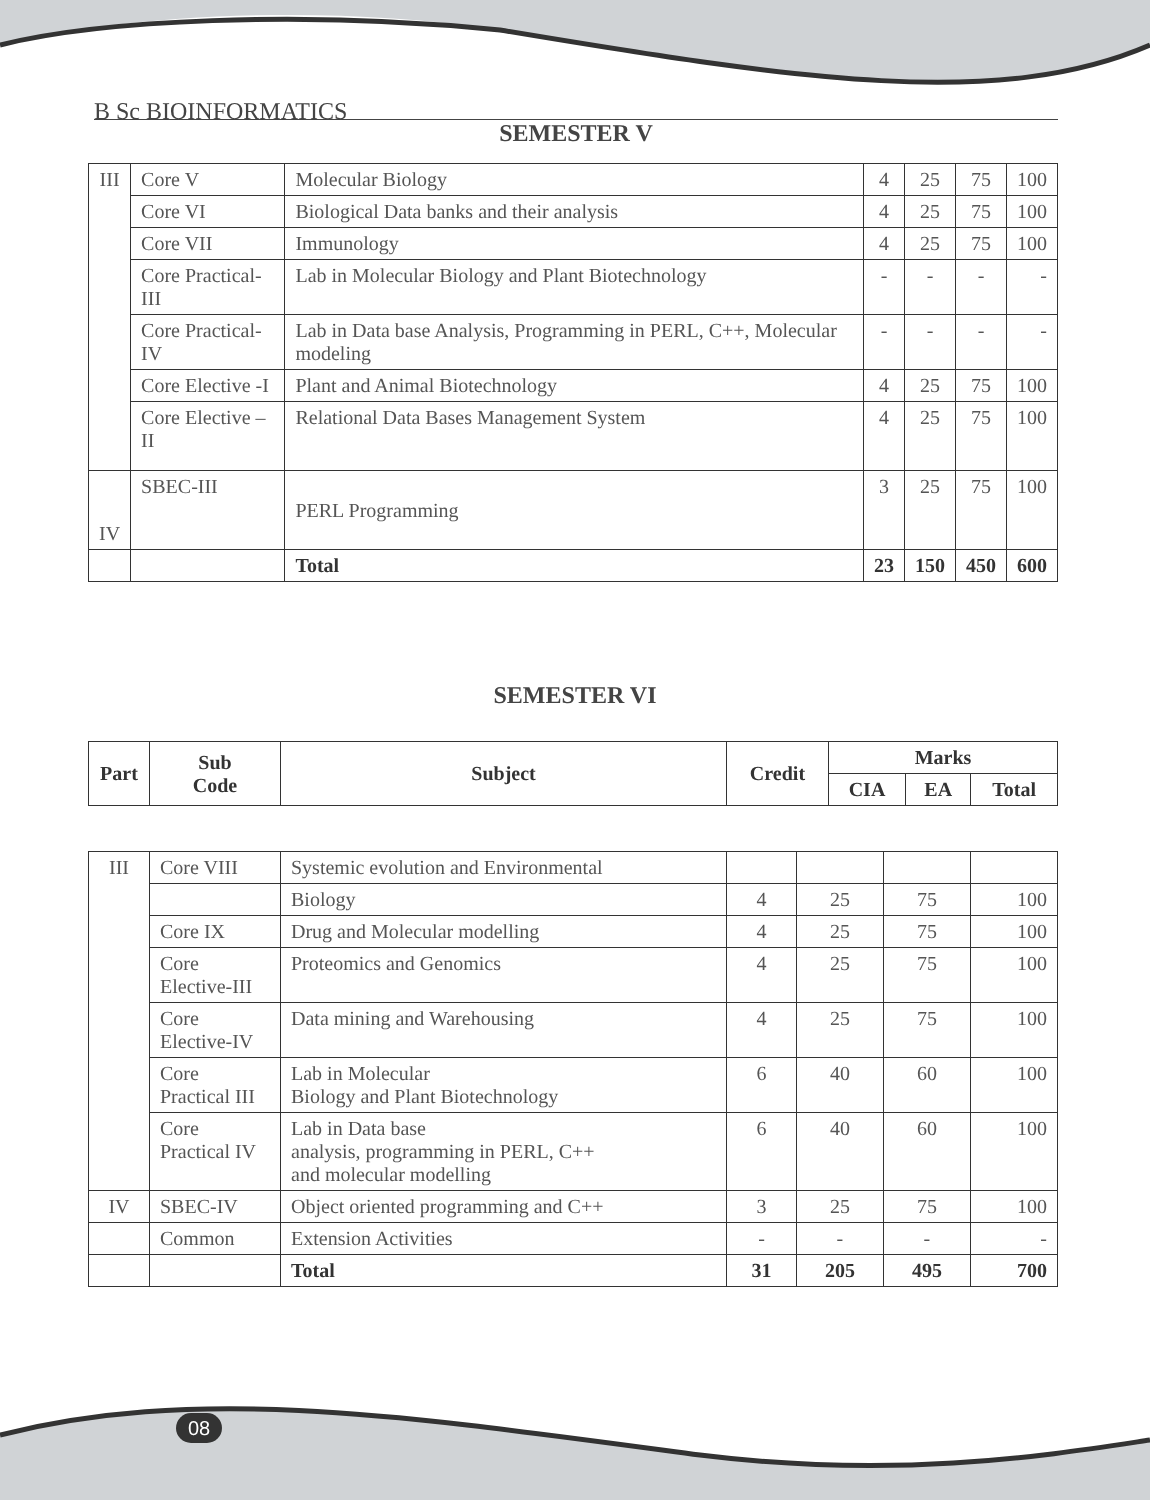B Sc BIOINFORMATICS
SEMESTER V
| III | Core V | Molecular Biology | 4 | 25 | 75 | 100 |
| | Core VI | Biological Data banks and their analysis | 4 | 25 | 75 | 100 |
| | Core VII | Immunology | 4 | 25 | 75 | 100 |
| | Core Practical-III | Lab in Molecular Biology and Plant Biotechnology | - | - | - | - |
| | Core Practical-IV | Lab in Data base Analysis, Programming in PERL, C++, Molecular modeling | - | - | - | - |
| | Core Elective -I | Plant and Animal Biotechnology | 4 | 25 | 75 | 100 |
| | Core Elective –II | Relational Data Bases Management System | 4 | 25 | 75 | 100 |
| IV | SBEC-III | PERL Programming | 3 | 25 | 75 | 100 |
| | | Total | 23 | 150 | 450 | 600 |
SEMESTER VI
| Part | Sub Code | Subject | Credit | Marks | | |
| --- | --- | --- | --- | --- | --- | --- |
| | | | | CIA | EA | Total |
| III | Core VIII | Systemic evolution and Environmental | | | | |
| | | Biology | 4 | 25 | 75 | 100 |
| | Core IX | Drug and Molecular modelling | 4 | 25 | 75 | 100 |
| | Core Elective-III | Proteomics and Genomics | 4 | 25 | 75 | 100 |
| | Core Elective-IV | Data mining and Warehousing | 4 | 25 | 75 | 100 |
| | Core Practical III | Lab in Molecular Biology and Plant Biotechnology | 6 | 40 | 60 | 100 |
| | Core Practical IV | Lab in Data base analysis, programming in PERL, C++ and molecular modelling | 6 | 40 | 60 | 100 |
| IV | SBEC-IV | Object oriented programming and C++ | 3 | 25 | 75 | 100 |
| | Common | Extension Activities | - | - | - | - |
| | | Total | 31 | 205 | 495 | 700 |
08